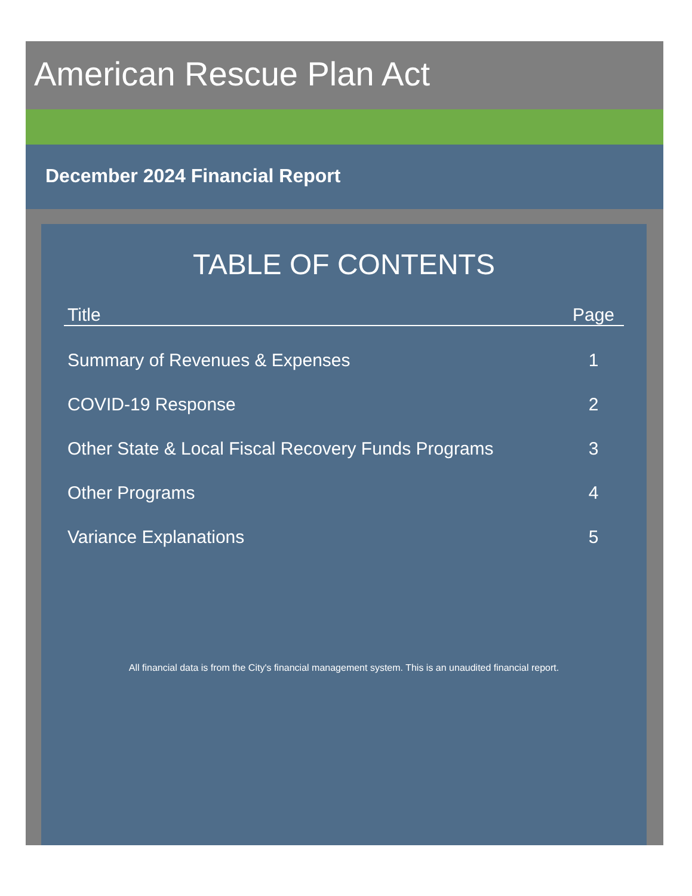American Rescue Plan Act
December 2024 Financial Report
TABLE OF CONTENTS
| Title | Page |
| --- | --- |
| Summary of Revenues & Expenses | 1 |
| COVID-19 Response | 2 |
| Other State & Local Fiscal Recovery Funds Programs | 3 |
| Other Programs | 4 |
| Variance Explanations | 5 |
All financial data is from the City's financial management system. This is an unaudited financial report.